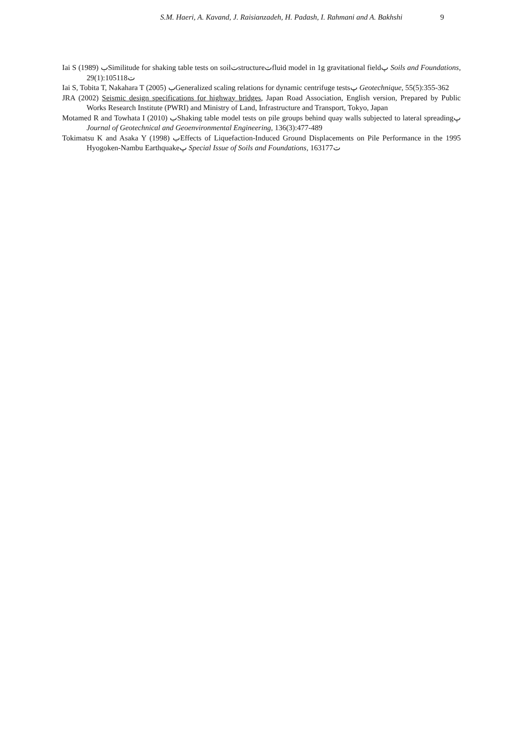S.M. Haeri, A. Kavand, J. Raisianzadeh, H. Padash, I. Rahmani and A. Bakhshi
9
Iai S (1989) بSimilitude for shaking table tests on soilتstructureتfluid model in 1g gravitational fieldپ Soils and Foundations, 29(1):105ت118
Iai S, Tobita T, Nakahara T (2005) بGeneralized scaling relations for dynamic centrifuge testsپ Geotechnique, 55(5):355-362
JRA (2002) Seismic design specifications for highway bridges, Japan Road Association, English version, Prepared by Public Works Research Institute (PWRI) and Ministry of Land, Infrastructure and Transport, Tokyo, Japan
Motamed R and Towhata I (2010) بShaking table model tests on pile groups behind quay walls subjected to lateral spreadingپ Journal of Geotechnical and Geoenvironmental Engineering, 136(3):477-489
Tokimatsu K and Asaka Y (1998) بEffects of Liquefaction-Induced Ground Displacements on Pile Performance in the 1995 Hyogoken-Nambu Earthquakeپ Special Issue of Soils and Foundations, 163ت177